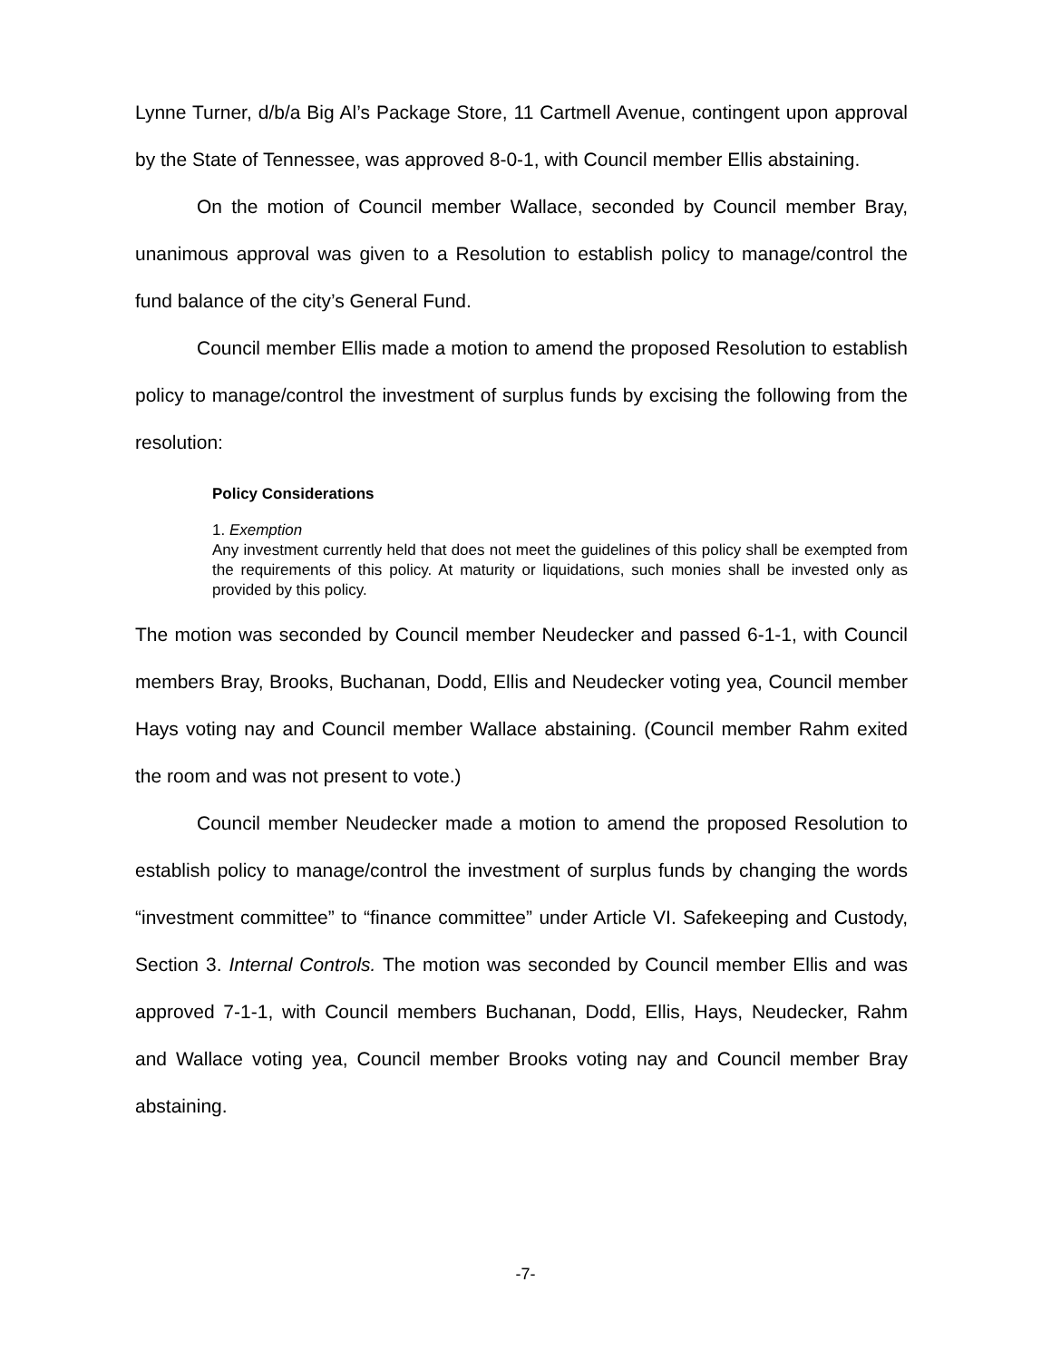Lynne Turner, d/b/a Big Al’s Package Store, 11 Cartmell Avenue, contingent upon approval by the State of Tennessee, was approved 8-0-1, with Council member Ellis abstaining.
On the motion of Council member Wallace, seconded by Council member Bray, unanimous approval was given to a Resolution to establish policy to manage/control the fund balance of the city’s General Fund.
Council member Ellis made a motion to amend the proposed Resolution to establish policy to manage/control the investment of surplus funds by excising the following from the resolution:
Policy Considerations
1. Exemption
Any investment currently held that does not meet the guidelines of this policy shall be exempted from the requirements of this policy. At maturity or liquidations, such monies shall be invested only as provided by this policy.
The motion was seconded by Council member Neudecker and passed 6-1-1, with Council members Bray, Brooks, Buchanan, Dodd, Ellis and Neudecker voting yea, Council member Hays voting nay and Council member Wallace abstaining. (Council member Rahm exited the room and was not present to vote.)
Council member Neudecker made a motion to amend the proposed Resolution to establish policy to manage/control the investment of surplus funds by changing the words “investment committee” to “finance committee” under Article VI. Safekeeping and Custody, Section 3. Internal Controls. The motion was seconded by Council member Ellis and was approved 7-1-1, with Council members Buchanan, Dodd, Ellis, Hays, Neudecker, Rahm and Wallace voting yea, Council member Brooks voting nay and Council member Bray abstaining.
-7-